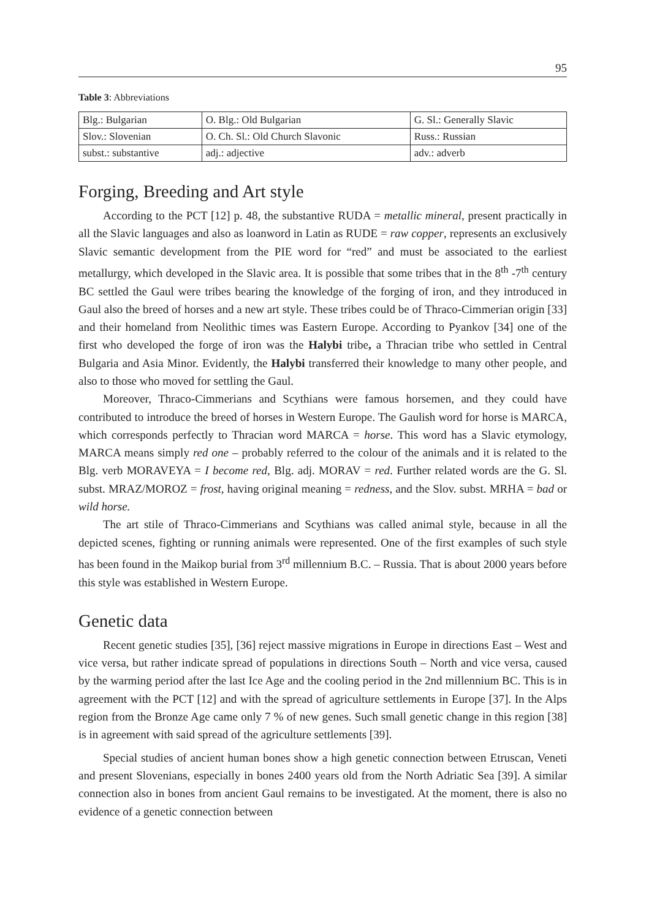95
Table 3: Abbreviations
| Blg.: Bulgarian | O. Blg.: Old Bulgarian | G. Sl.: Generally Slavic |
| Slov.: Slovenian | O. Ch. Sl.: Old Church Slavonic | Russ.: Russian |
| subst.: substantive | adj.: adjective | adv.: adverb |
Forging, Breeding and Art style
According to the PCT [12] p. 48, the substantive RUDA = metallic mineral, present practically in all the Slavic languages and also as loanword in Latin as RUDE = raw copper, represents an exclusively Slavic semantic development from the PIE word for “red” and must be associated to the earliest metallurgy, which developed in the Slavic area. It is possible that some tribes that in the 8<sup>th</sup> -7<sup>th</sup> century BC settled the Gaul were tribes bearing the knowledge of the forging of iron, and they introduced in Gaul also the breed of horses and a new art style. These tribes could be of Thraco-Cimmerian origin [33] and their homeland from Neolithic times was Eastern Europe. According to Pyankov [34] one of the first who developed the forge of iron was the Halybi tribe, a Thracian tribe who settled in Central Bulgaria and Asia Minor. Evidently, the Halybi transferred their knowledge to many other people, and also to those who moved for settling the Gaul.
Moreover, Thraco-Cimmerians and Scythians were famous horsemen, and they could have contributed to introduce the breed of horses in Western Europe. The Gaulish word for horse is MARCA, which corresponds perfectly to Thracian word MARCA = horse. This word has a Slavic etymology, MARCA means simply red one – probably referred to the colour of the animals and it is related to the Blg. verb MORAVEYA = I become red, Blg. adj. MORAV = red. Further related words are the G. Sl. subst. MRAZ/MOROZ = frost, having original meaning = redness, and the Slov. subst. MRHA = bad or wild horse.
The art stile of Thraco-Cimmerians and Scythians was called animal style, because in all the depicted scenes, fighting or running animals were represented. One of the first examples of such style has been found in the Maikop burial from 3<sup>rd</sup> millennium B.C. – Russia. That is about 2000 years before this style was established in Western Europe.
Genetic data
Recent genetic studies [35], [36] reject massive migrations in Europe in directions East – West and vice versa, but rather indicate spread of populations in directions South – North and vice versa, caused by the warming period after the last Ice Age and the cooling period in the 2nd millennium BC. This is in agreement with the PCT [12] and with the spread of agriculture settlements in Europe [37]. In the Alps region from the Bronze Age came only 7 % of new genes. Such small genetic change in this region [38] is in agreement with said spread of the agriculture settlements [39].
Special studies of ancient human bones show a high genetic connection between Etruscan, Veneti and present Slovenians, especially in bones 2400 years old from the North Adriatic Sea [39]. A similar connection also in bones from ancient Gaul remains to be investigated. At the moment, there is also no evidence of a genetic connection between